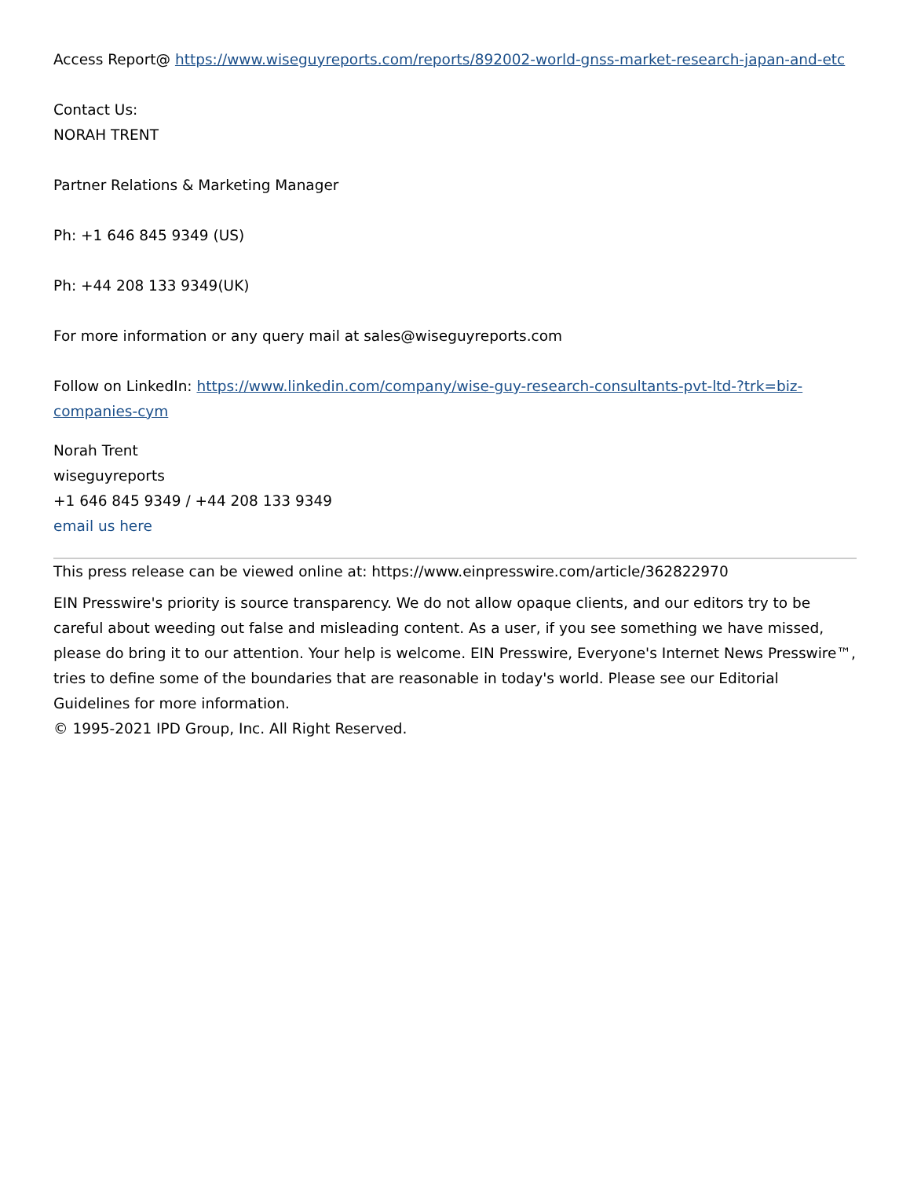Access Report@ https://www.wiseguyreports.com/reports/892002-world-gnss-market-research-japan-and-etc
Contact Us:
NORAH TRENT
Partner Relations & Marketing Manager
Ph: +1 646 845 9349 (US)
Ph: +44 208 133 9349(UK)
For more information or any query mail at sales@wiseguyreports.com
Follow on LinkedIn: https://www.linkedin.com/company/wise-guy-research-consultants-pvt-ltd-?trk=biz-companies-cym
Norah Trent
wiseguyreports
+1 646 845 9349 / +44 208 133 9349
email us here
This press release can be viewed online at: https://www.einpresswire.com/article/362822970
EIN Presswire's priority is source transparency. We do not allow opaque clients, and our editors try to be careful about weeding out false and misleading content. As a user, if you see something we have missed, please do bring it to our attention. Your help is welcome. EIN Presswire, Everyone's Internet News Presswire™, tries to define some of the boundaries that are reasonable in today's world. Please see our Editorial Guidelines for more information.
© 1995-2021 IPD Group, Inc. All Right Reserved.